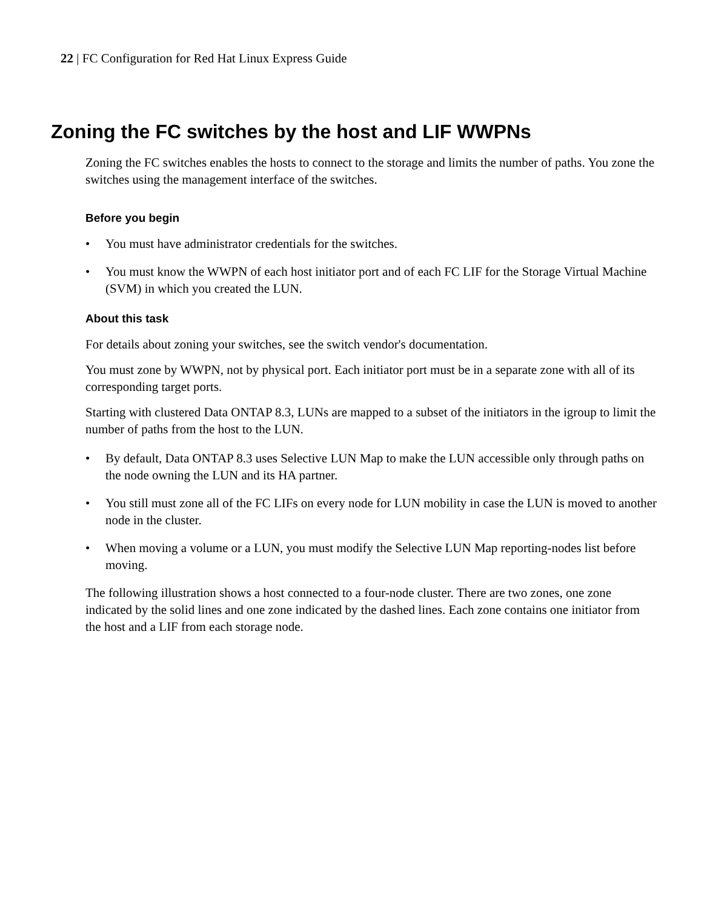22 | FC Configuration for Red Hat Linux Express Guide
Zoning the FC switches by the host and LIF WWPNs
Zoning the FC switches enables the hosts to connect to the storage and limits the number of paths. You zone the switches using the management interface of the switches.
Before you begin
• You must have administrator credentials for the switches.
• You must know the WWPN of each host initiator port and of each FC LIF for the Storage Virtual Machine (SVM) in which you created the LUN.
About this task
For details about zoning your switches, see the switch vendor's documentation.
You must zone by WWPN, not by physical port. Each initiator port must be in a separate zone with all of its corresponding target ports.
Starting with clustered Data ONTAP 8.3, LUNs are mapped to a subset of the initiators in the igroup to limit the number of paths from the host to the LUN.
• By default, Data ONTAP 8.3 uses Selective LUN Map to make the LUN accessible only through paths on the node owning the LUN and its HA partner.
• You still must zone all of the FC LIFs on every node for LUN mobility in case the LUN is moved to another node in the cluster.
• When moving a volume or a LUN, you must modify the Selective LUN Map reporting-nodes list before moving.
The following illustration shows a host connected to a four-node cluster. There are two zones, one zone indicated by the solid lines and one zone indicated by the dashed lines. Each zone contains one initiator from the host and a LIF from each storage node.